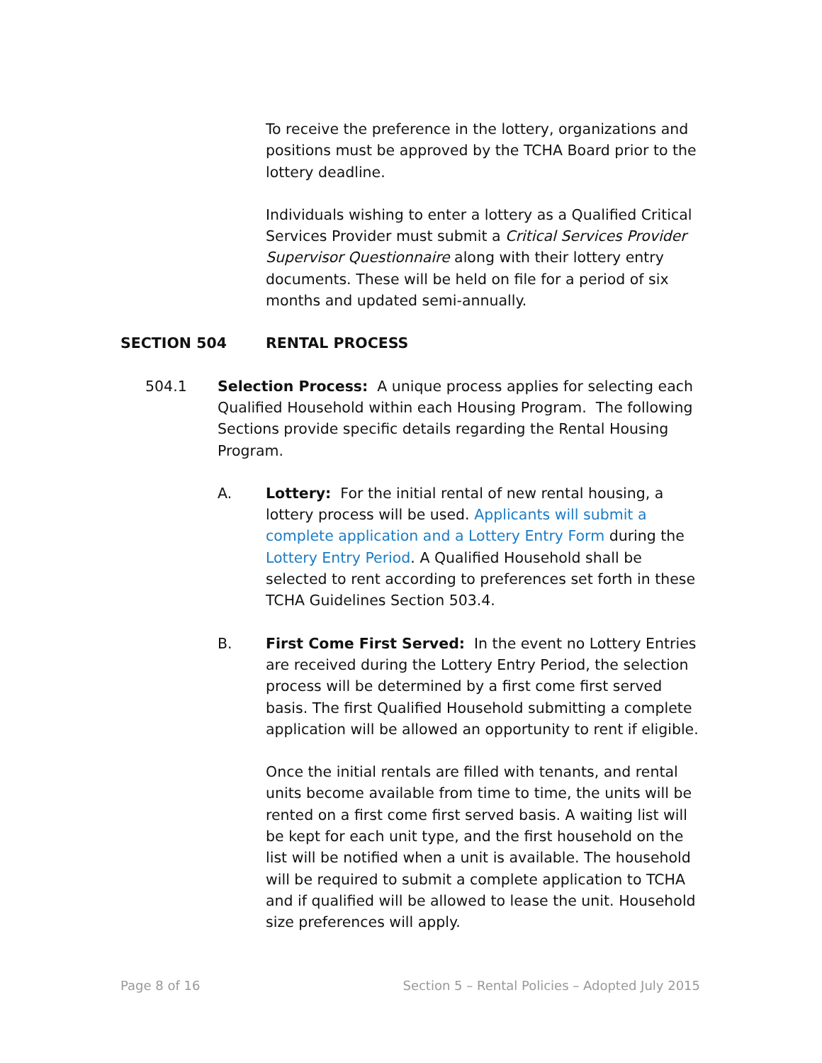To receive the preference in the lottery, organizations and positions must be approved by the TCHA Board prior to the lottery deadline.
Individuals wishing to enter a lottery as a Qualified Critical Services Provider must submit a Critical Services Provider Supervisor Questionnaire along with their lottery entry documents. These will be held on file for a period of six months and updated semi-annually.
SECTION 504 RENTAL PROCESS
504.1 Selection Process: A unique process applies for selecting each Qualified Household within each Housing Program. The following Sections provide specific details regarding the Rental Housing Program.
A. Lottery: For the initial rental of new rental housing, a lottery process will be used. Applicants will submit a complete application and a Lottery Entry Form during the Lottery Entry Period. A Qualified Household shall be selected to rent according to preferences set forth in these TCHA Guidelines Section 503.4.
B. First Come First Served: In the event no Lottery Entries are received during the Lottery Entry Period, the selection process will be determined by a first come first served basis. The first Qualified Household submitting a complete application will be allowed an opportunity to rent if eligible.
Once the initial rentals are filled with tenants, and rental units become available from time to time, the units will be rented on a first come first served basis. A waiting list will be kept for each unit type, and the first household on the list will be notified when a unit is available. The household will be required to submit a complete application to TCHA and if qualified will be allowed to lease the unit. Household size preferences will apply.
Page 8 of 16 Section 5 – Rental Policies – Adopted July 2015